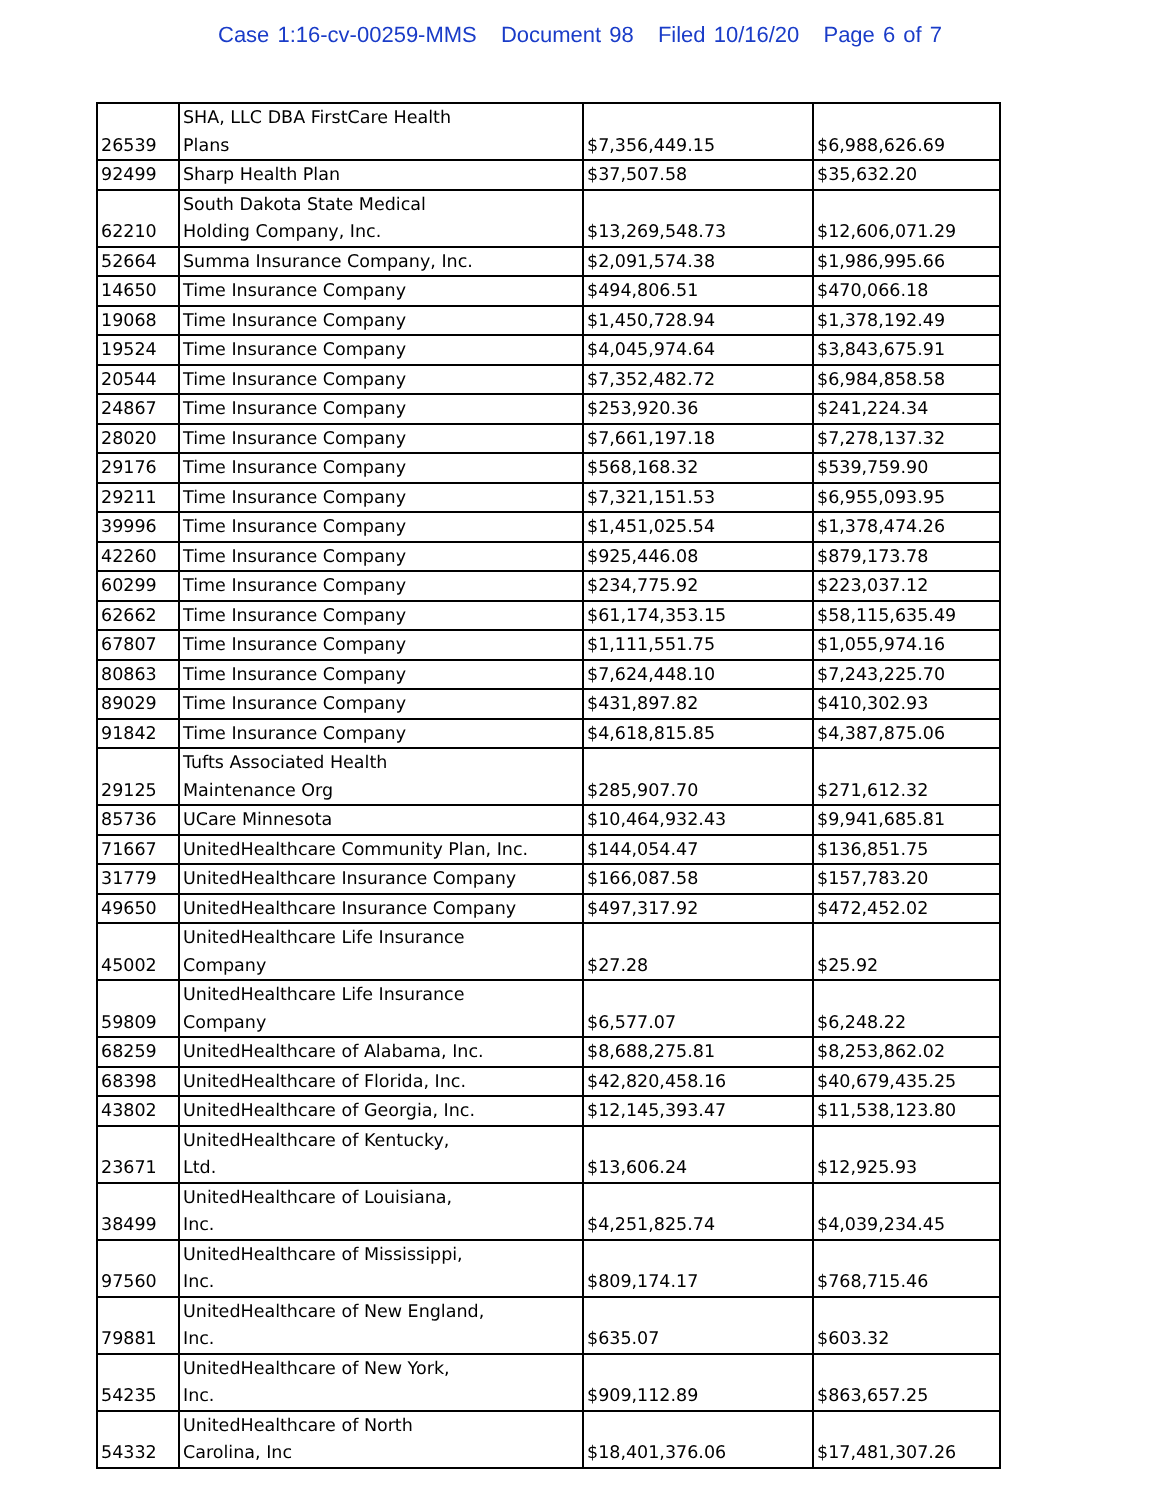Case 1:16-cv-00259-MMS Document 98 Filed 10/16/20 Page 6 of 7
| 26539 | SHA, LLC DBA FirstCare Health Plans | $7,356,449.15 | $6,988,626.69 |
| 92499 | Sharp Health Plan | $37,507.58 | $35,632.20 |
| 62210 | South Dakota State Medical Holding Company, Inc. | $13,269,548.73 | $12,606,071.29 |
| 52664 | Summa Insurance Company, Inc. | $2,091,574.38 | $1,986,995.66 |
| 14650 | Time Insurance Company | $494,806.51 | $470,066.18 |
| 19068 | Time Insurance Company | $1,450,728.94 | $1,378,192.49 |
| 19524 | Time Insurance Company | $4,045,974.64 | $3,843,675.91 |
| 20544 | Time Insurance Company | $7,352,482.72 | $6,984,858.58 |
| 24867 | Time Insurance Company | $253,920.36 | $241,224.34 |
| 28020 | Time Insurance Company | $7,661,197.18 | $7,278,137.32 |
| 29176 | Time Insurance Company | $568,168.32 | $539,759.90 |
| 29211 | Time Insurance Company | $7,321,151.53 | $6,955,093.95 |
| 39996 | Time Insurance Company | $1,451,025.54 | $1,378,474.26 |
| 42260 | Time Insurance Company | $925,446.08 | $879,173.78 |
| 60299 | Time Insurance Company | $234,775.92 | $223,037.12 |
| 62662 | Time Insurance Company | $61,174,353.15 | $58,115,635.49 |
| 67807 | Time Insurance Company | $1,111,551.75 | $1,055,974.16 |
| 80863 | Time Insurance Company | $7,624,448.10 | $7,243,225.70 |
| 89029 | Time Insurance Company | $431,897.82 | $410,302.93 |
| 91842 | Time Insurance Company | $4,618,815.85 | $4,387,875.06 |
| 29125 | Tufts Associated Health Maintenance Org | $285,907.70 | $271,612.32 |
| 85736 | UCare Minnesota | $10,464,932.43 | $9,941,685.81 |
| 71667 | UnitedHealthcare Community Plan, Inc. | $144,054.47 | $136,851.75 |
| 31779 | UnitedHealthcare Insurance Company | $166,087.58 | $157,783.20 |
| 49650 | UnitedHealthcare Insurance Company | $497,317.92 | $472,452.02 |
| 45002 | UnitedHealthcare Life Insurance Company | $27.28 | $25.92 |
| 59809 | UnitedHealthcare Life Insurance Company | $6,577.07 | $6,248.22 |
| 68259 | UnitedHealthcare of Alabama, Inc. | $8,688,275.81 | $8,253,862.02 |
| 68398 | UnitedHealthcare of Florida, Inc. | $42,820,458.16 | $40,679,435.25 |
| 43802 | UnitedHealthcare of Georgia, Inc. | $12,145,393.47 | $11,538,123.80 |
| 23671 | UnitedHealthcare of Kentucky, Ltd. | $13,606.24 | $12,925.93 |
| 38499 | UnitedHealthcare of Louisiana, Inc. | $4,251,825.74 | $4,039,234.45 |
| 97560 | UnitedHealthcare of Mississippi, Inc. | $809,174.17 | $768,715.46 |
| 79881 | UnitedHealthcare of New England, Inc. | $635.07 | $603.32 |
| 54235 | UnitedHealthcare of New York, Inc. | $909,112.89 | $863,657.25 |
| 54332 | UnitedHealthcare of North Carolina, Inc | $18,401,376.06 | $17,481,307.26 |